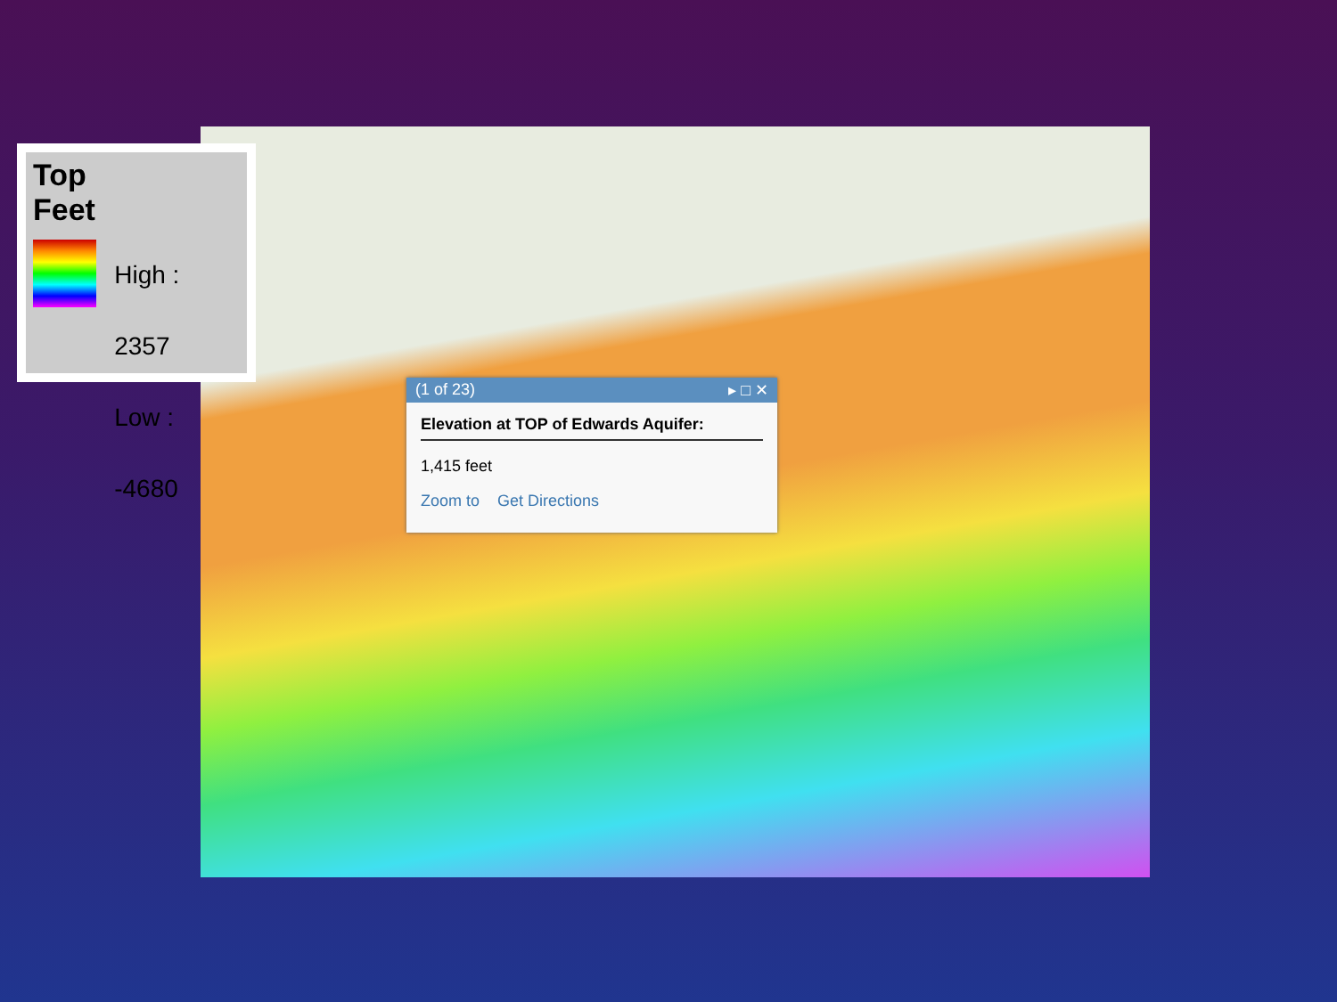Top
Feet
High : 2357
Low : -4680
(1 of 23) ▸ □ ✕
Elevation at TOP of Edwards Aquifer:
1,415 feet
Zoom to Get Directions